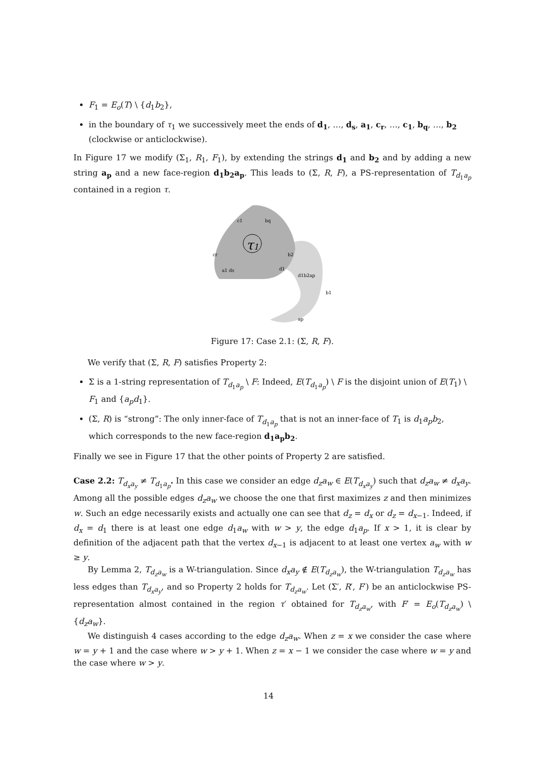F<sub>1</sub> = E<sub>o</sub>(T) \ {d<sub>1</sub>b<sub>2</sub>},
in the boundary of τ<sub>1</sub> we successively meet the ends of d<sub>1</sub>, …, d<sub>s</sub>, a<sub>1</sub>, c<sub>r</sub>, …, c<sub>1</sub>, b<sub>q</sub>, …, b<sub>2</sub> (clockwise or anticlockwise).
In Figure 17 we modify (Σ<sub>1</sub>, R<sub>1</sub>, F<sub>1</sub>), by extending the strings d<sub>1</sub> and b<sub>2</sub> and by adding a new string a<sub>p</sub> and a new face-region d<sub>1</sub>b<sub>2</sub>a<sub>p</sub>. This leads to (Σ, R, F), a PS-representation of T<sub>d<sub>1</sub>a<sub>p</sub></sub> contained in a region τ.
τ1
c1
bq
cr
b2
a1 ds
d1
d1b2ap
b1
ap
Figure 17: Case 2.1: (Σ, R, F).
We verify that (Σ, R, F) satisfies Property 2:
Σ is a 1-string representation of T<sub>d<sub>1</sub>a<sub>p</sub></sub> \ F: Indeed, E(T<sub>d<sub>1</sub>a<sub>p</sub></sub>) \ F is the disjoint union of E(T<sub>1</sub>) \ F<sub>1</sub> and {a<sub>p</sub>d<sub>1</sub>}.
(Σ, R) is “strong”: The only inner-face of T<sub>d<sub>1</sub>a<sub>p</sub></sub> that is not an inner-face of T<sub>1</sub> is d<sub>1</sub>a<sub>p</sub>b<sub>2</sub>, which corresponds to the new face-region d<sub>1</sub>a<sub>p</sub>b<sub>2</sub>.
Finally we see in Figure 17 that the other points of Property 2 are satisfied.
Case 2.2: T<sub>d<sub>x</sub>a<sub>y</sub></sub> ≠ T<sub>d<sub>1</sub>a<sub>p</sub></sub>. In this case we consider an edge d<sub>z</sub>a<sub>w</sub> ∈ E(T<sub>d<sub>x</sub>a<sub>y</sub></sub>) such that d<sub>z</sub>a<sub>w</sub> ≠ d<sub>x</sub>a<sub>y</sub>. Among all the possible edges d<sub>z</sub>a<sub>w</sub> we choose the one that first maximizes z and then minimizes w. Such an edge necessarily exists and actually one can see that d<sub>z</sub> = d<sub>x</sub> or d<sub>z</sub> = d<sub>x−1</sub>. Indeed, if d<sub>x</sub> = d<sub>1</sub> there is at least one edge d<sub>1</sub>a<sub>w</sub> with w > y, the edge d<sub>1</sub>a<sub>p</sub>. If x > 1, it is clear by definition of the adjacent path that the vertex d<sub>x−1</sub> is adjacent to at least one vertex a<sub>w</sub> with w ≥ y.
By Lemma 2, T<sub>d<sub>z</sub>a<sub>w</sub></sub> is a W-triangulation. Since d<sub>x</sub>a<sub>y</sub> ∉ E(T<sub>d<sub>z</sub>a<sub>w</sub></sub>), the W-triangulation T<sub>d<sub>z</sub>a<sub>w</sub></sub> has less edges than T<sub>d<sub>x</sub>a<sub>y</sub></sub>, and so Property 2 holds for T<sub>d<sub>z</sub>a<sub>w</sub></sub>. Let (Σ′, R′, F′) be an anticlockwise PS-representation almost contained in the region τ′ obtained for T<sub>d<sub>z</sub>a<sub>w</sub></sub>, with F′ = E<sub>o</sub>(T<sub>d<sub>z</sub>a<sub>w</sub></sub>) \ {d<sub>z</sub>a<sub>w</sub>}.
We distinguish 4 cases according to the edge d<sub>z</sub>a<sub>w</sub>. When z = x we consider the case where w = y + 1 and the case where w > y + 1. When z = x − 1 we consider the case where w = y and the case where w > y.
14